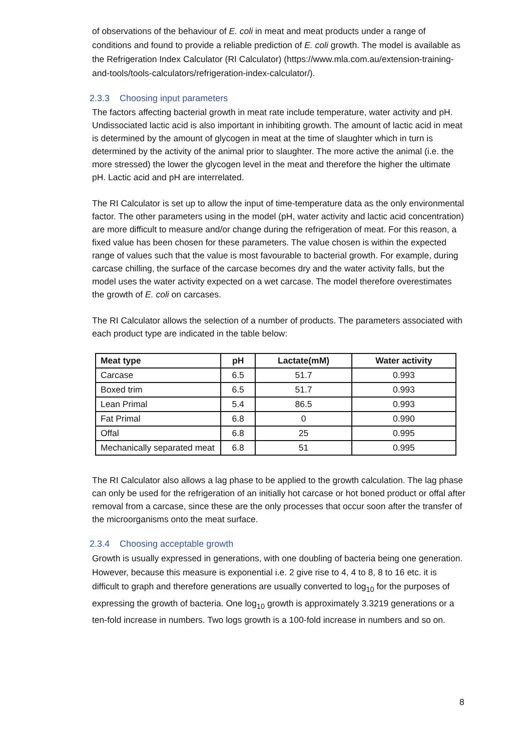of observations of the behaviour of E. coli in meat and meat products under a range of conditions and found to provide a reliable prediction of E. coli growth. The model is available as the Refrigeration Index Calculator (RI Calculator) (https://www.mla.com.au/extension-training-and-tools/tools-calculators/refrigeration-index-calculator/).
2.3.3 Choosing input parameters
The factors affecting bacterial growth in meat rate include temperature, water activity and pH. Undissociated lactic acid is also important in inhibiting growth. The amount of lactic acid in meat is determined by the amount of glycogen in meat at the time of slaughter which in turn is determined by the activity of the animal prior to slaughter. The more active the animal (i.e. the more stressed) the lower the glycogen level in the meat and therefore the higher the ultimate pH. Lactic acid and pH are interrelated.
The RI Calculator is set up to allow the input of time-temperature data as the only environmental factor. The other parameters using in the model (pH, water activity and lactic acid concentration) are more difficult to measure and/or change during the refrigeration of meat. For this reason, a fixed value has been chosen for these parameters. The value chosen is within the expected range of values such that the value is most favourable to bacterial growth. For example, during carcase chilling, the surface of the carcase becomes dry and the water activity falls, but the model uses the water activity expected on a wet carcase. The model therefore overestimates the growth of E. coli on carcases.
The RI Calculator allows the selection of a number of products. The parameters associated with each product type are indicated in the table below:
| Meat type | pH | Lactate(mM) | Water activity |
| --- | --- | --- | --- |
| Carcase | 6.5 | 51.7 | 0.993 |
| Boxed trim | 6.5 | 51.7 | 0.993 |
| Lean Primal | 5.4 | 86.5 | 0.993 |
| Fat Primal | 6.8 | 0 | 0.990 |
| Offal | 6.8 | 25 | 0.995 |
| Mechanically separated meat | 6.8 | 51 | 0.995 |
The RI Calculator also allows a lag phase to be applied to the growth calculation. The lag phase can only be used for the refrigeration of an initially hot carcase or hot boned product or offal after removal from a carcase, since these are the only processes that occur soon after the transfer of the microorganisms onto the meat surface.
2.3.4 Choosing acceptable growth
Growth is usually expressed in generations, with one doubling of bacteria being one generation. However, because this measure is exponential i.e. 2 give rise to 4, 4 to 8, 8 to 16 etc. it is difficult to graph and therefore generations are usually converted to log<sub>10</sub> for the purposes of expressing the growth of bacteria. One log<sub>10</sub> growth is approximately 3.3219 generations or a ten-fold increase in numbers. Two logs growth is a 100-fold increase in numbers and so on.
8